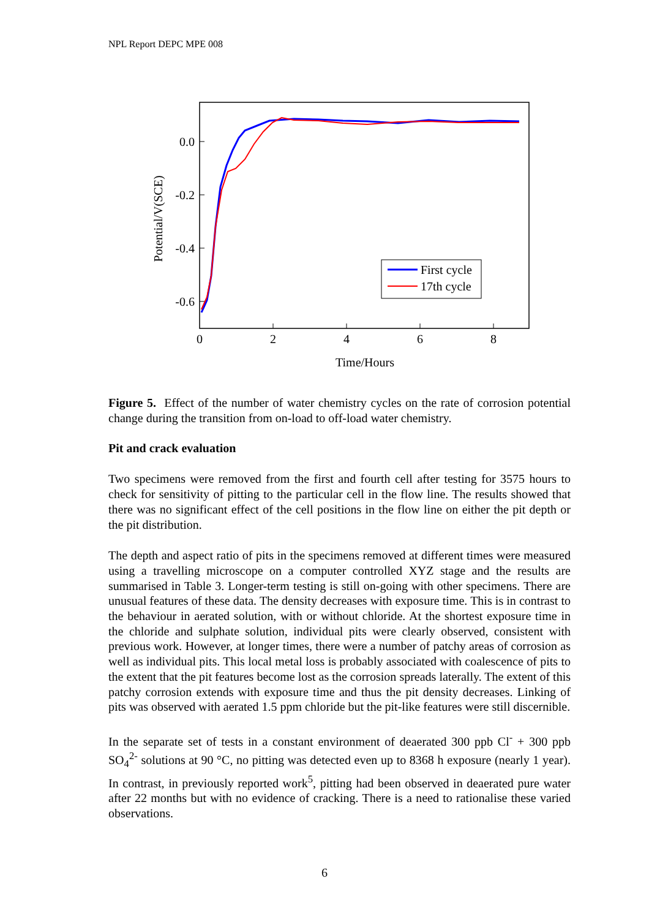NPL Report DEPC MPE 008
0.0
-0.2
-0.4
-0.6
0
2
4
6
8
Time/Hours
Potential/V(SCE)
First cycle
17th cycle
Figure 5. Effect of the number of water chemistry cycles on the rate of corrosion potential change during the transition from on-load to off-load water chemistry.
Pit and crack evaluation
Two specimens were removed from the first and fourth cell after testing for 3575 hours to check for sensitivity of pitting to the particular cell in the flow line. The results showed that there was no significant effect of the cell positions in the flow line on either the pit depth or the pit distribution.
The depth and aspect ratio of pits in the specimens removed at different times were measured using a travelling microscope on a computer controlled XYZ stage and the results are summarised in Table 3. Longer-term testing is still on-going with other specimens. There are unusual features of these data. The density decreases with exposure time. This is in contrast to the behaviour in aerated solution, with or without chloride. At the shortest exposure time in the chloride and sulphate solution, individual pits were clearly observed, consistent with previous work. However, at longer times, there were a number of patchy areas of corrosion as well as individual pits. This local metal loss is probably associated with coalescence of pits to the extent that the pit features become lost as the corrosion spreads laterally. The extent of this patchy corrosion extends with exposure time and thus the pit density decreases. Linking of pits was observed with aerated 1.5 ppm chloride but the pit-like features were still discernible.
In the separate set of tests in a constant environment of deaerated 300 ppb Cl<sup>-</sup> + 300 ppb SO<sub>4</sub><sup>2-</sup> solutions at 90 °C, no pitting was detected even up to 8368 h exposure (nearly 1 year). In contrast, in previously reported work<sup>5</sup>, pitting had been observed in deaerated pure water after 22 months but with no evidence of cracking. There is a need to rationalise these varied observations.
6